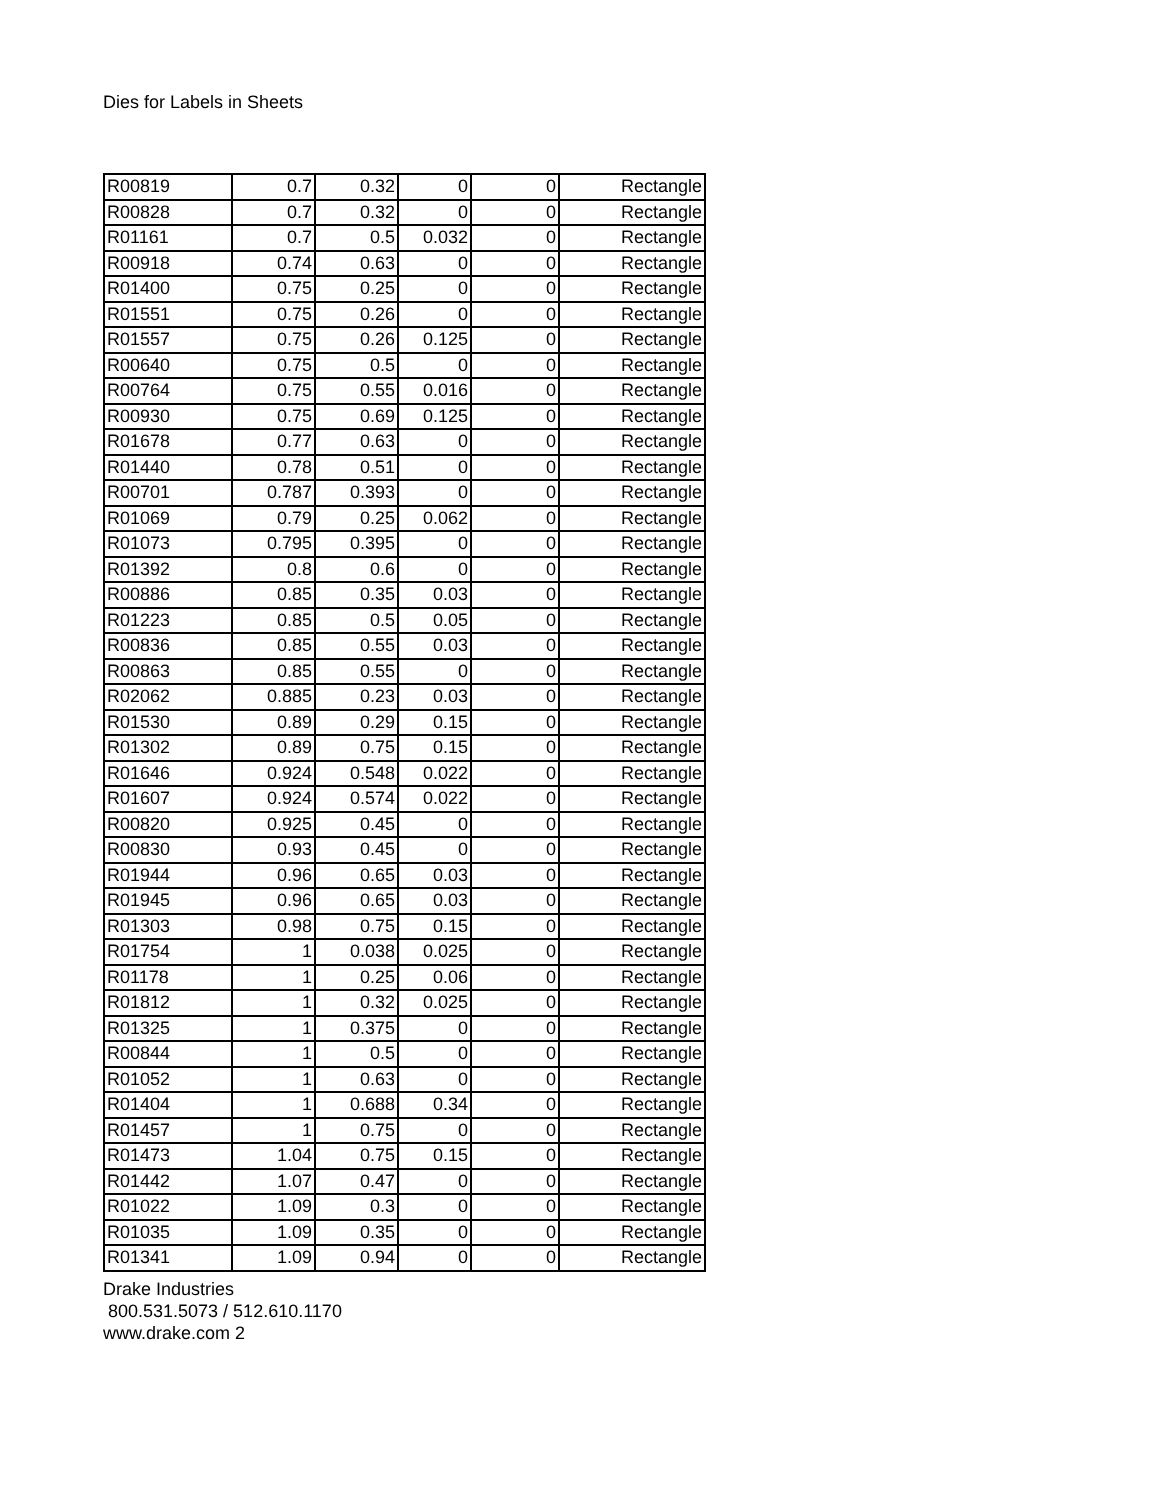Dies for Labels in Sheets
| R00819 | 0.7 | 0.32 | 0 | 0 | Rectangle |
| R00828 | 0.7 | 0.32 | 0 | 0 | Rectangle |
| R01161 | 0.7 | 0.5 | 0.032 | 0 | Rectangle |
| R00918 | 0.74 | 0.63 | 0 | 0 | Rectangle |
| R01400 | 0.75 | 0.25 | 0 | 0 | Rectangle |
| R01551 | 0.75 | 0.26 | 0 | 0 | Rectangle |
| R01557 | 0.75 | 0.26 | 0.125 | 0 | Rectangle |
| R00640 | 0.75 | 0.5 | 0 | 0 | Rectangle |
| R00764 | 0.75 | 0.55 | 0.016 | 0 | Rectangle |
| R00930 | 0.75 | 0.69 | 0.125 | 0 | Rectangle |
| R01678 | 0.77 | 0.63 | 0 | 0 | Rectangle |
| R01440 | 0.78 | 0.51 | 0 | 0 | Rectangle |
| R00701 | 0.787 | 0.393 | 0 | 0 | Rectangle |
| R01069 | 0.79 | 0.25 | 0.062 | 0 | Rectangle |
| R01073 | 0.795 | 0.395 | 0 | 0 | Rectangle |
| R01392 | 0.8 | 0.6 | 0 | 0 | Rectangle |
| R00886 | 0.85 | 0.35 | 0.03 | 0 | Rectangle |
| R01223 | 0.85 | 0.5 | 0.05 | 0 | Rectangle |
| R00836 | 0.85 | 0.55 | 0.03 | 0 | Rectangle |
| R00863 | 0.85 | 0.55 | 0 | 0 | Rectangle |
| R02062 | 0.885 | 0.23 | 0.03 | 0 | Rectangle |
| R01530 | 0.89 | 0.29 | 0.15 | 0 | Rectangle |
| R01302 | 0.89 | 0.75 | 0.15 | 0 | Rectangle |
| R01646 | 0.924 | 0.548 | 0.022 | 0 | Rectangle |
| R01607 | 0.924 | 0.574 | 0.022 | 0 | Rectangle |
| R00820 | 0.925 | 0.45 | 0 | 0 | Rectangle |
| R00830 | 0.93 | 0.45 | 0 | 0 | Rectangle |
| R01944 | 0.96 | 0.65 | 0.03 | 0 | Rectangle |
| R01945 | 0.96 | 0.65 | 0.03 | 0 | Rectangle |
| R01303 | 0.98 | 0.75 | 0.15 | 0 | Rectangle |
| R01754 | 1 | 0.038 | 0.025 | 0 | Rectangle |
| R01178 | 1 | 0.25 | 0.06 | 0 | Rectangle |
| R01812 | 1 | 0.32 | 0.025 | 0 | Rectangle |
| R01325 | 1 | 0.375 | 0 | 0 | Rectangle |
| R00844 | 1 | 0.5 | 0 | 0 | Rectangle |
| R01052 | 1 | 0.63 | 0 | 0 | Rectangle |
| R01404 | 1 | 0.688 | 0.34 | 0 | Rectangle |
| R01457 | 1 | 0.75 | 0 | 0 | Rectangle |
| R01473 | 1.04 | 0.75 | 0.15 | 0 | Rectangle |
| R01442 | 1.07 | 0.47 | 0 | 0 | Rectangle |
| R01022 | 1.09 | 0.3 | 0 | 0 | Rectangle |
| R01035 | 1.09 | 0.35 | 0 | 0 | Rectangle |
| R01341 | 1.09 | 0.94 | 0 | 0 | Rectangle |
Drake Industries
800.531.5073 / 512.610.1170
www.drake.com 2